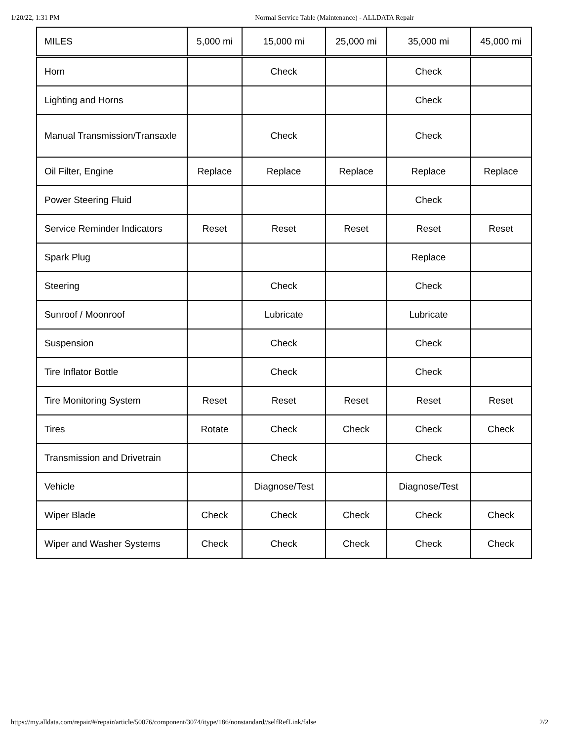1/20/22, 1:31 PM Normal Service Table (Maintenance) - ALLDATA Repair
| MILES | 5,000 mi | 15,000 mi | 25,000 mi | 35,000 mi | 45,000 mi |
| --- | --- | --- | --- | --- | --- |
| Horn | | Check | | Check | |
| Lighting and Horns | | | | Check | |
| Manual Transmission/Transaxle | | Check | | Check | |
| Oil Filter, Engine | Replace | Replace | Replace | Replace | Replace |
| Power Steering Fluid | | | | Check | |
| Service Reminder Indicators | Reset | Reset | Reset | Reset | Reset |
| Spark Plug | | | | Replace | |
| Steering | | Check | | Check | |
| Sunroof / Moonroof | | Lubricate | | Lubricate | |
| Suspension | | Check | | Check | |
| Tire Inflator Bottle | | Check | | Check | |
| Tire Monitoring System | Reset | Reset | Reset | Reset | Reset |
| Tires | Rotate | Check | Check | Check | Check |
| Transmission and Drivetrain | | Check | | Check | |
| Vehicle | | Diagnose/Test | | Diagnose/Test | |
| Wiper Blade | Check | Check | Check | Check | Check |
| Wiper and Washer Systems | Check | Check | Check | Check | Check |
https://my.alldata.com/repair/#/repair/article/50076/component/3074/itype/186/nonstandard//selfRefLink/false 2/2